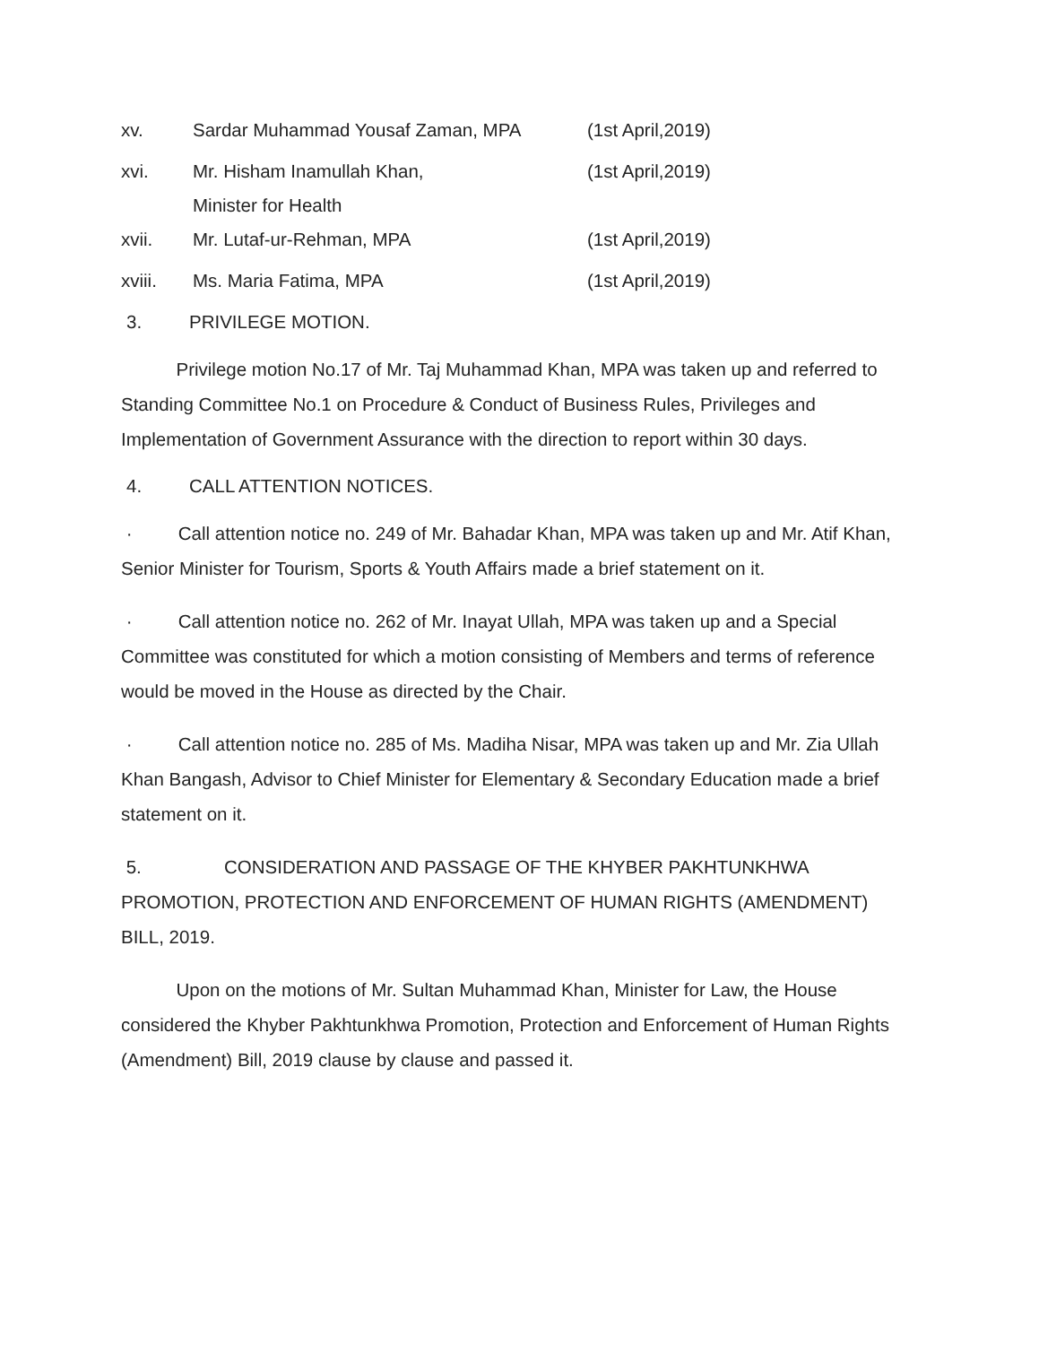xv. Sardar Muhammad Yousaf Zaman, MPA (1st April,2019)
xvi. Mr. Hisham Inamullah Khan,
Minister for Health
(1st April,2019)
xvii. Mr. Lutaf-ur-Rehman, MPA (1st April,2019)
xviii. Ms. Maria Fatima, MPA (1st April,2019)
3. PRIVILEGE MOTION.
   Privilege motion No.17 of Mr. Taj Muhammad Khan, MPA was taken up and referred to Standing Committee No.1 on Procedure & Conduct of Business Rules, Privileges and Implementation of Government Assurance with the direction to report within 30 days.
4. CALL ATTENTION NOTICES.
·   Call attention notice no. 249 of Mr. Bahadar Khan, MPA was taken up and Mr. Atif Khan, Senior Minister for Tourism, Sports & Youth Affairs made a brief statement on it.
·   Call attention notice no. 262 of Mr. Inayat Ullah, MPA was taken up and a Special Committee was constituted for which a motion consisting of Members and terms of reference would be moved in the House as directed by the Chair.
·   Call attention notice no. 285 of Ms. Madiha Nisar, MPA was taken up and Mr. Zia Ullah Khan Bangash, Advisor to Chief Minister for Elementary & Secondary Education made a brief statement on it.
5.     CONSIDERATION AND PASSAGE OF THE KHYBER PAKHTUNKHWA PROMOTION, PROTECTION AND ENFORCEMENT OF HUMAN RIGHTS (AMENDMENT) BILL, 2019.
   Upon on the motions of Mr. Sultan Muhammad Khan, Minister for Law, the House considered the Khyber Pakhtunkhwa Promotion, Protection and Enforcement of Human Rights (Amendment) Bill, 2019 clause by clause and passed it.